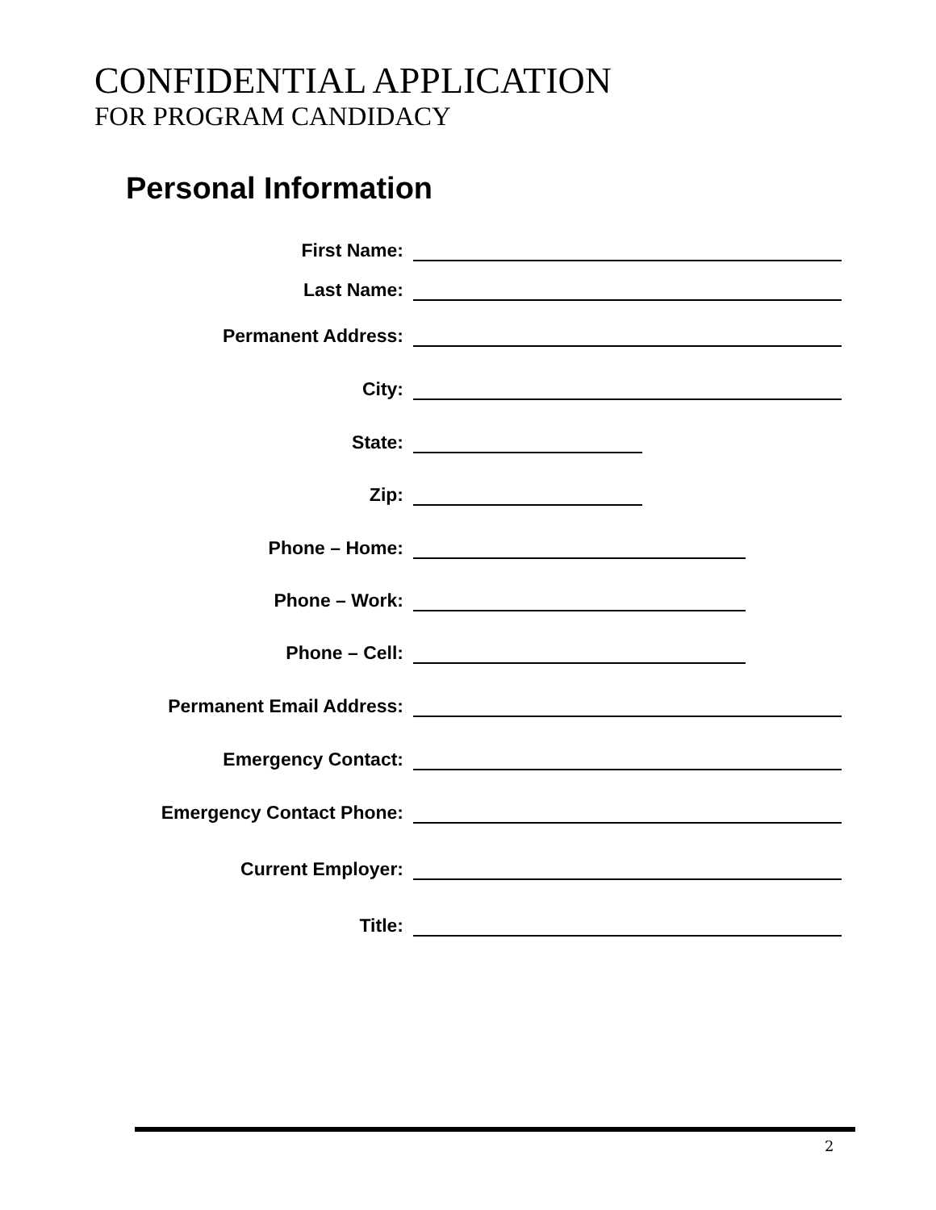CONFIDENTIAL APPLICATION
FOR PROGRAM CANDIDACY
Personal Information
First Name:
Last Name:
Permanent Address:
City:
State:
Zip:
Phone – Home:
Phone – Work:
Phone – Cell:
Permanent Email Address:
Emergency Contact:
Emergency Contact Phone:
Current Employer:
Title:
2